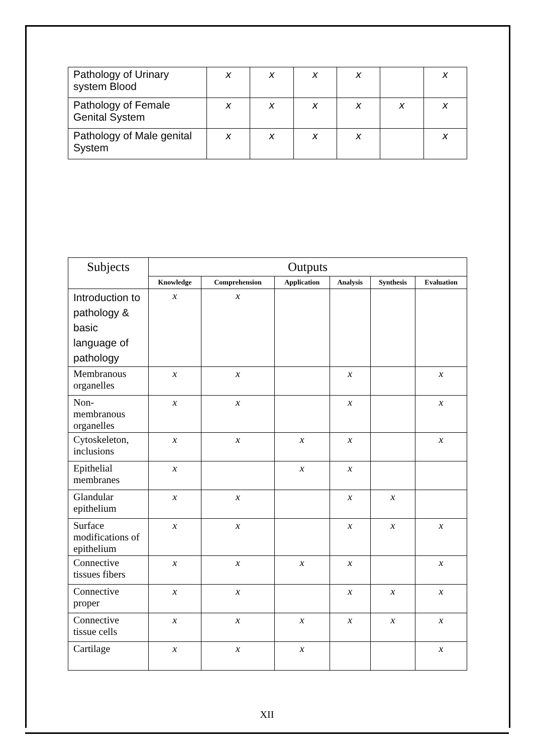| Pathology of Urinary system Blood | x | x | x | x | | x |
| Pathology of Female Genital System | x | x | x | x | x | x |
| Pathology of Male genital System | x | x | x | x | | x |
| Subjects | Outputs | | | | | |
| --- | --- | --- | --- | --- | --- | --- |
| | Knowledge | Comprehension | Application | Analysis | Synthesis | Evaluation |
| Introduction to pathology & basic language of pathology | x | x | | | | |
| Membranous organelles | x | x | | x | | x |
| Non-membranous organelles | x | x | | x | | x |
| Cytoskeleton, inclusions | x | x | x | x | | x |
| Epithelial membranes | x | | x | x | | |
| Glandular epithelium | x | x | | x | x | |
| Surface modifications of epithelium | x | x | | x | x | x |
| Connective tissues fibers | x | x | x | x | | x |
| Connective proper | x | x | | x | x | x |
| Connective tissue cells | x | x | x | x | x | x |
| Cartilage | x | x | x | | | x |
XII